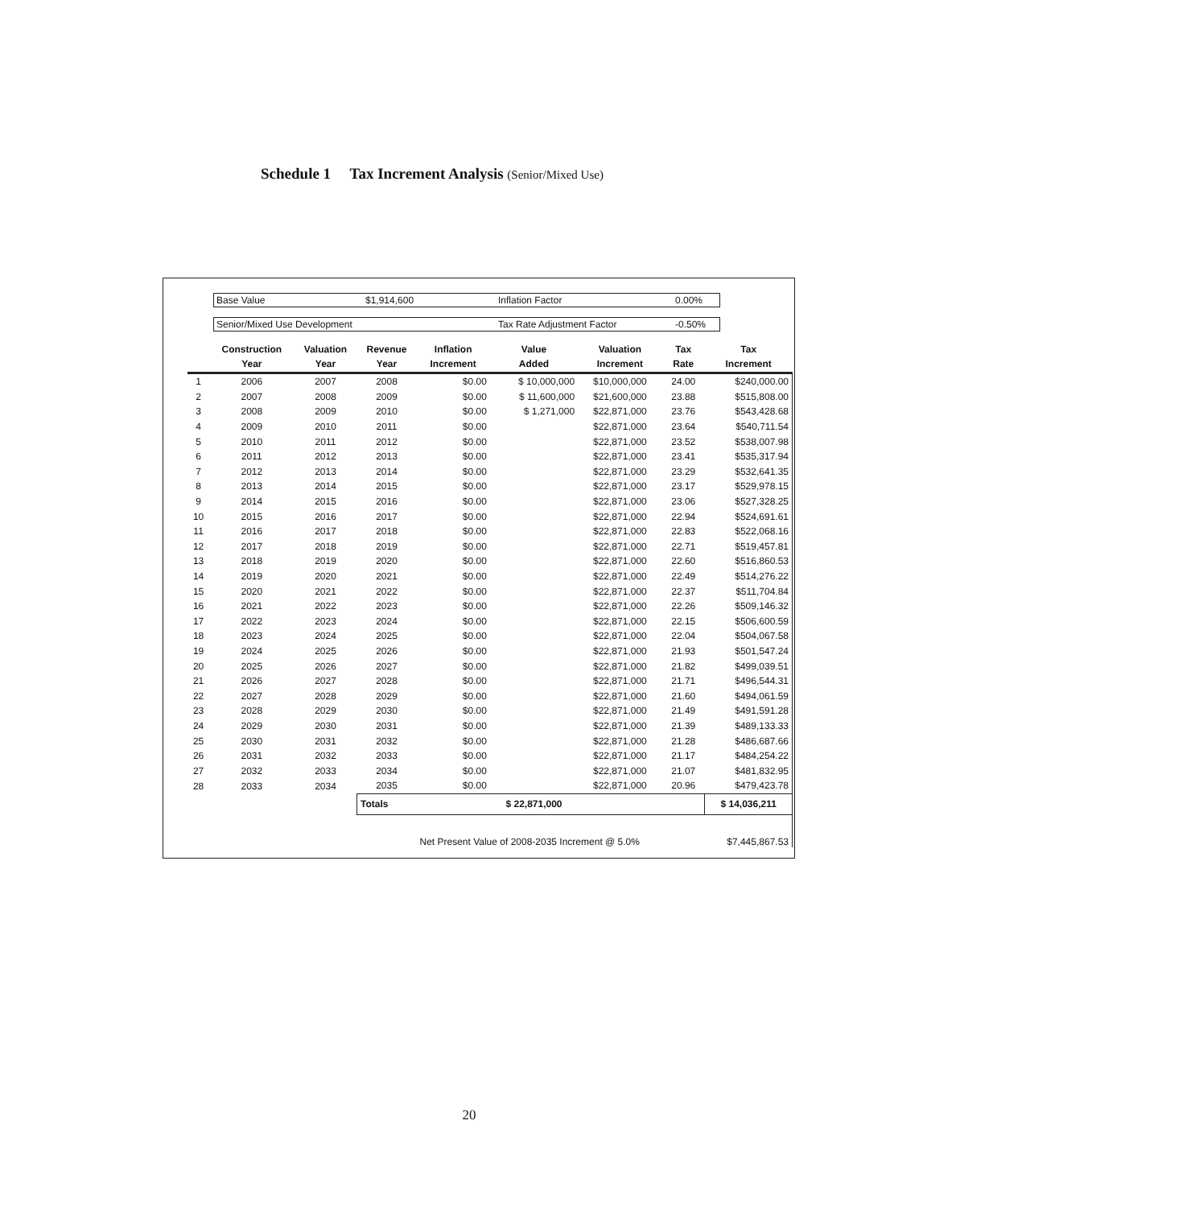Schedule 1 Tax Increment Analysis (Senior/Mixed Use)
Base Value $1,914,600 Inflation Factor 0.00%
Senior/Mixed Use Development Tax Rate Adjustment Factor -0.50%
| | Construction Year | Valuation Year | Revenue Year | Inflation Increment | Value Added | Valuation Increment | Tax Rate | Tax Increment |
| --- | --- | --- | --- | --- | --- | --- | --- | --- |
| 1 | 2006 | 2007 | 2008 | $0.00 | $ 10,000,000 | $10,000,000 | 24.00 | $240,000.00 |
| 2 | 2007 | 2008 | 2009 | $0.00 | $ 11,600,000 | $21,600,000 | 23.88 | $515,808.00 |
| 3 | 2008 | 2009 | 2010 | $0.00 | $ 1,271,000 | $22,871,000 | 23.76 | $543,428.68 |
| 4 | 2009 | 2010 | 2011 | $0.00 | | $22,871,000 | 23.64 | $540,711.54 |
| 5 | 2010 | 2011 | 2012 | $0.00 | | $22,871,000 | 23.52 | $538,007.98 |
| 6 | 2011 | 2012 | 2013 | $0.00 | | $22,871,000 | 23.41 | $535,317.94 |
| 7 | 2012 | 2013 | 2014 | $0.00 | | $22,871,000 | 23.29 | $532,641.35 |
| 8 | 2013 | 2014 | 2015 | $0.00 | | $22,871,000 | 23.17 | $529,978.15 |
| 9 | 2014 | 2015 | 2016 | $0.00 | | $22,871,000 | 23.06 | $527,328.25 |
| 10 | 2015 | 2016 | 2017 | $0.00 | | $22,871,000 | 22.94 | $524,691.61 |
| 11 | 2016 | 2017 | 2018 | $0.00 | | $22,871,000 | 22.83 | $522,068.16 |
| 12 | 2017 | 2018 | 2019 | $0.00 | | $22,871,000 | 22.71 | $519,457.81 |
| 13 | 2018 | 2019 | 2020 | $0.00 | | $22,871,000 | 22.60 | $516,860.53 |
| 14 | 2019 | 2020 | 2021 | $0.00 | | $22,871,000 | 22.49 | $514,276.22 |
| 15 | 2020 | 2021 | 2022 | $0.00 | | $22,871,000 | 22.37 | $511,704.84 |
| 16 | 2021 | 2022 | 2023 | $0.00 | | $22,871,000 | 22.26 | $509,146.32 |
| 17 | 2022 | 2023 | 2024 | $0.00 | | $22,871,000 | 22.15 | $506,600.59 |
| 18 | 2023 | 2024 | 2025 | $0.00 | | $22,871,000 | 22.04 | $504,067.58 |
| 19 | 2024 | 2025 | 2026 | $0.00 | | $22,871,000 | 21.93 | $501,547.24 |
| 20 | 2025 | 2026 | 2027 | $0.00 | | $22,871,000 | 21.82 | $499,039.51 |
| 21 | 2026 | 2027 | 2028 | $0.00 | | $22,871,000 | 21.71 | $496,544.31 |
| 22 | 2027 | 2028 | 2029 | $0.00 | | $22,871,000 | 21.60 | $494,061.59 |
| 23 | 2028 | 2029 | 2030 | $0.00 | | $22,871,000 | 21.49 | $491,591.28 |
| 24 | 2029 | 2030 | 2031 | $0.00 | | $22,871,000 | 21.39 | $489,133.33 |
| 25 | 2030 | 2031 | 2032 | $0.00 | | $22,871,000 | 21.28 | $486,687.66 |
| 26 | 2031 | 2032 | 2033 | $0.00 | | $22,871,000 | 21.17 | $484,254.22 |
| 27 | 2032 | 2033 | 2034 | $0.00 | | $22,871,000 | 21.07 | $481,832.95 |
| 28 | 2033 | 2034 | 2035 | $0.00 | | $22,871,000 | 20.96 | $479,423.78 |
| | | | Totals | | $ 22,871,000 | | | $ 14,036,211 |
| | | | | Net Present Value of 2008-2035 Increment @ 5.0% | | | | $7,445,867.53 |
20